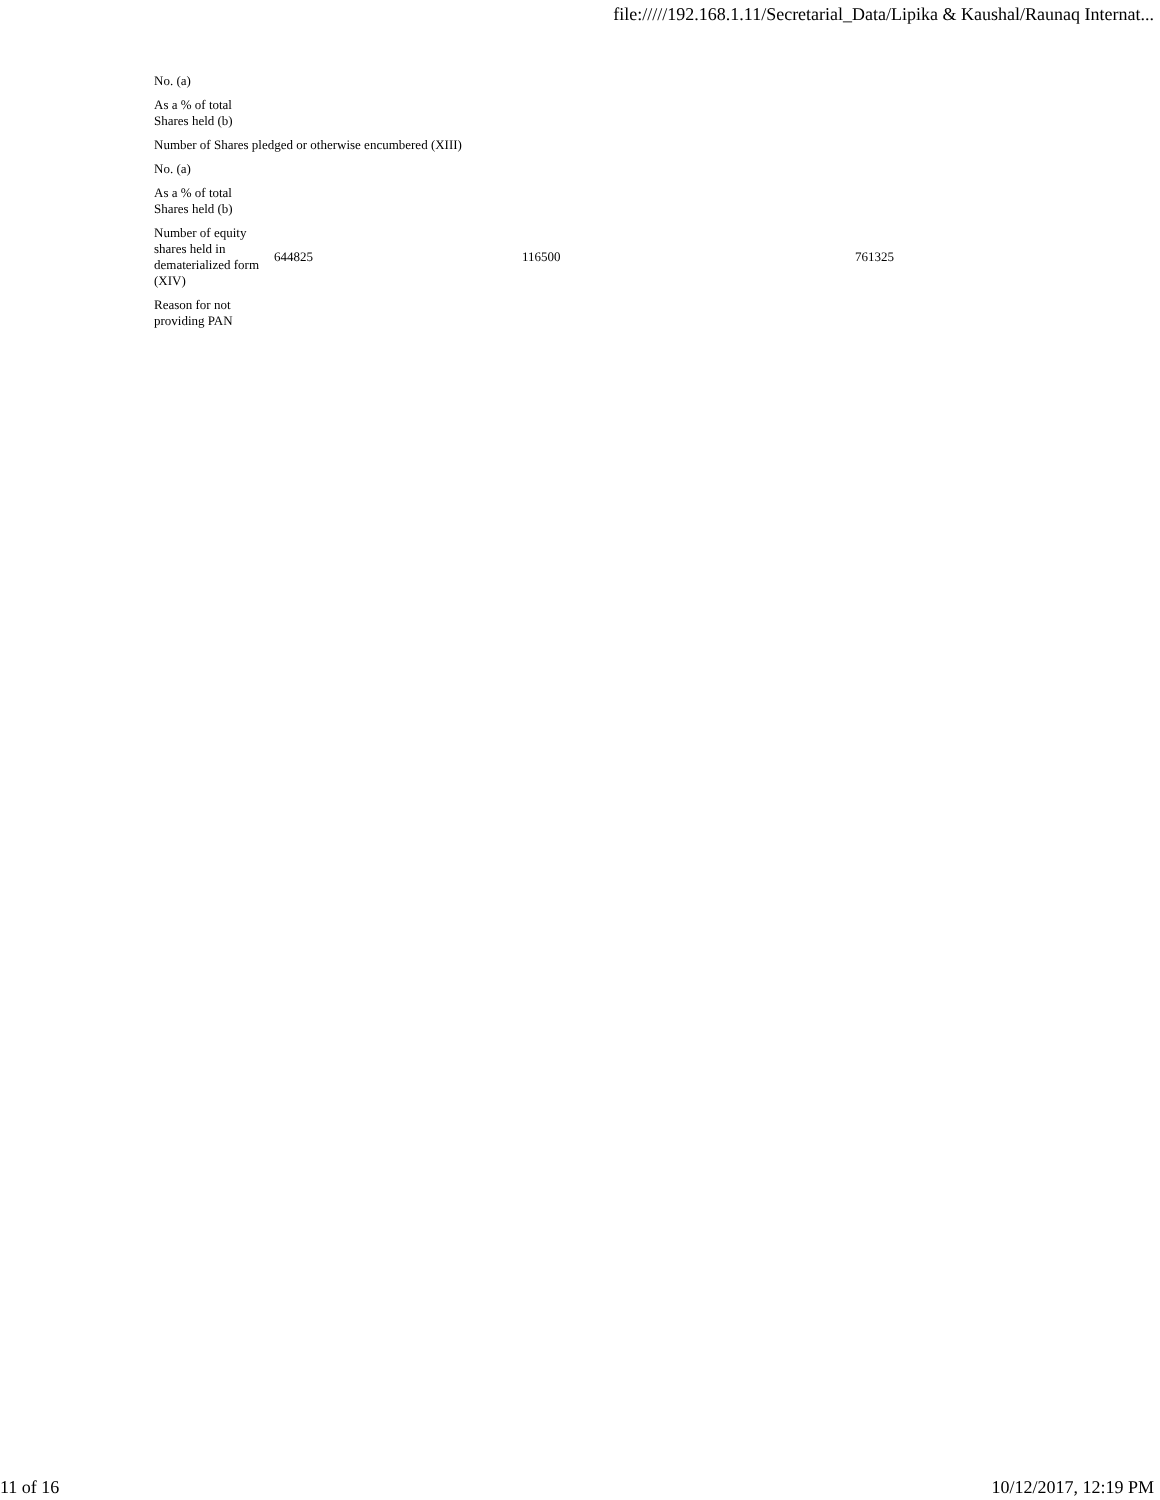file://///192.168.1.11/Secretarial_Data/Lipika & Kaushal/Raunaq Internat...
| No. (a) | | | |
| As a % of total Shares held (b) | | | |
| Number of Shares pledged or otherwise encumbered (XIII) | | | |
| No. (a) | | | |
| As a % of total Shares held (b) | | | |
| Number of equity shares held in dematerialized form (XIV) | 644825 | 116500 | 761325 |
| Reason for not providing PAN | | | |
11 of 16 10/12/2017, 12:19 PM